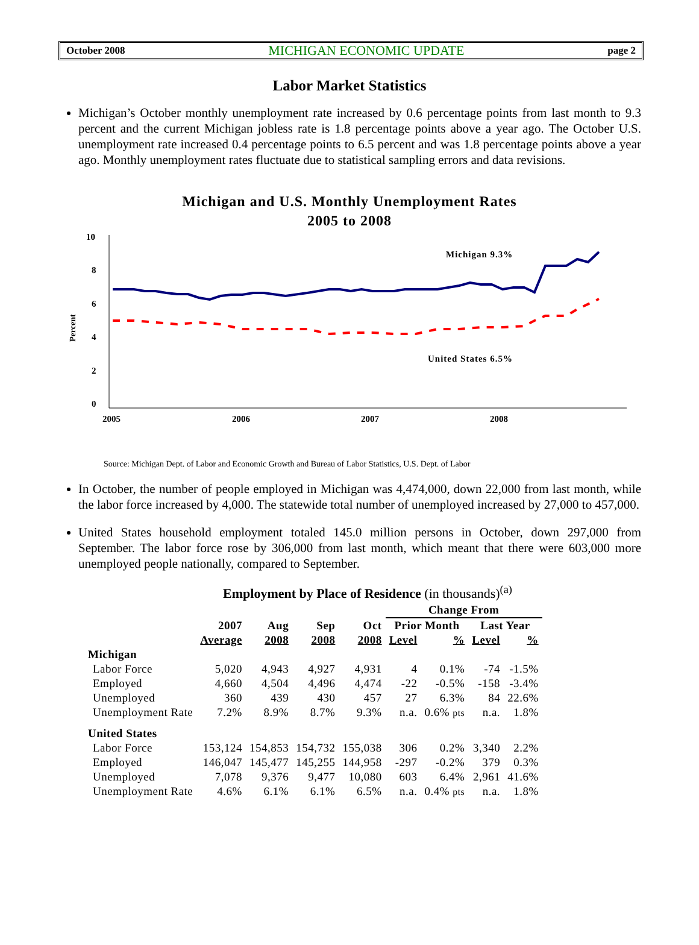October 2008 MICHIGAN ECONOMIC UPDATE page 2
Labor Market Statistics
Michigan’s October monthly unemployment rate increased by 0.6 percentage points from last month to 9.3 percent and the current Michigan jobless rate is 1.8 percentage points above a year ago. The October U.S. unemployment rate increased 0.4 percentage points to 6.5 percent and was 1.8 percentage points above a year ago. Monthly unemployment rates fluctuate due to statistical sampling errors and data revisions.
Michigan and U.S. Monthly Unemployment Rates
2005 to 2008
Percent
10
8
6
4
2
0
2005
2006
2007
2008
Michigan 9.3%
United States 6.5%
Source: Michigan Dept. of Labor and Economic Growth and Bureau of Labor Statistics, U.S. Dept. of Labor
In October, the number of people employed in Michigan was 4,474,000, down 22,000 from last month, while the labor force increased by 4,000. The statewide total number of unemployed increased by 27,000 to 457,000.
United States household employment totaled 145.0 million persons in October, down 297,000 from September. The labor force rose by 306,000 from last month, which meant that there were 603,000 more unemployed people nationally, compared to September.
Employment by Place of Residence (in thousands)<sup>(a)</sup>
| | | | | | Change From | | | |
| --- | --- | --- | --- | --- | --- | --- | --- | --- |
| | 2007 | Aug | Sep | Oct | Prior Month | | Last Year | |
| | Average | 2008 | 2008 | 2008 | Level | % | Level | % |
| Michigan | | | | | | | | |
| Labor Force | 5,020 | 4,943 | 4,927 | 4,931 | 4 | 0.1% | -74 | -1.5% |
| Employed | 4,660 | 4,504 | 4,496 | 4,474 | -22 | -0.5% | -158 | -3.4% |
| Unemployed | 360 | 439 | 430 | 457 | 27 | 6.3% | 84 | 22.6% |
| Unemployment Rate | 7.2% | 8.9% | 8.7% | 9.3% | n.a. | 0.6% pts | n.a. | 1.8% |
| United States | | | | | | | | |
| Labor Force | 153,124 | 154,853 | 154,732 | 155,038 | 306 | 0.2% | 3,340 | 2.2% |
| Employed | 146,047 | 145,477 | 145,255 | 144,958 | -297 | -0.2% | 379 | 0.3% |
| Unemployed | 7,078 | 9,376 | 9,477 | 10,080 | 603 | 6.4% | 2,961 | 41.6% |
| Unemployment Rate | 4.6% | 6.1% | 6.1% | 6.5% | n.a. | 0.4% pts | n.a. | 1.8% |